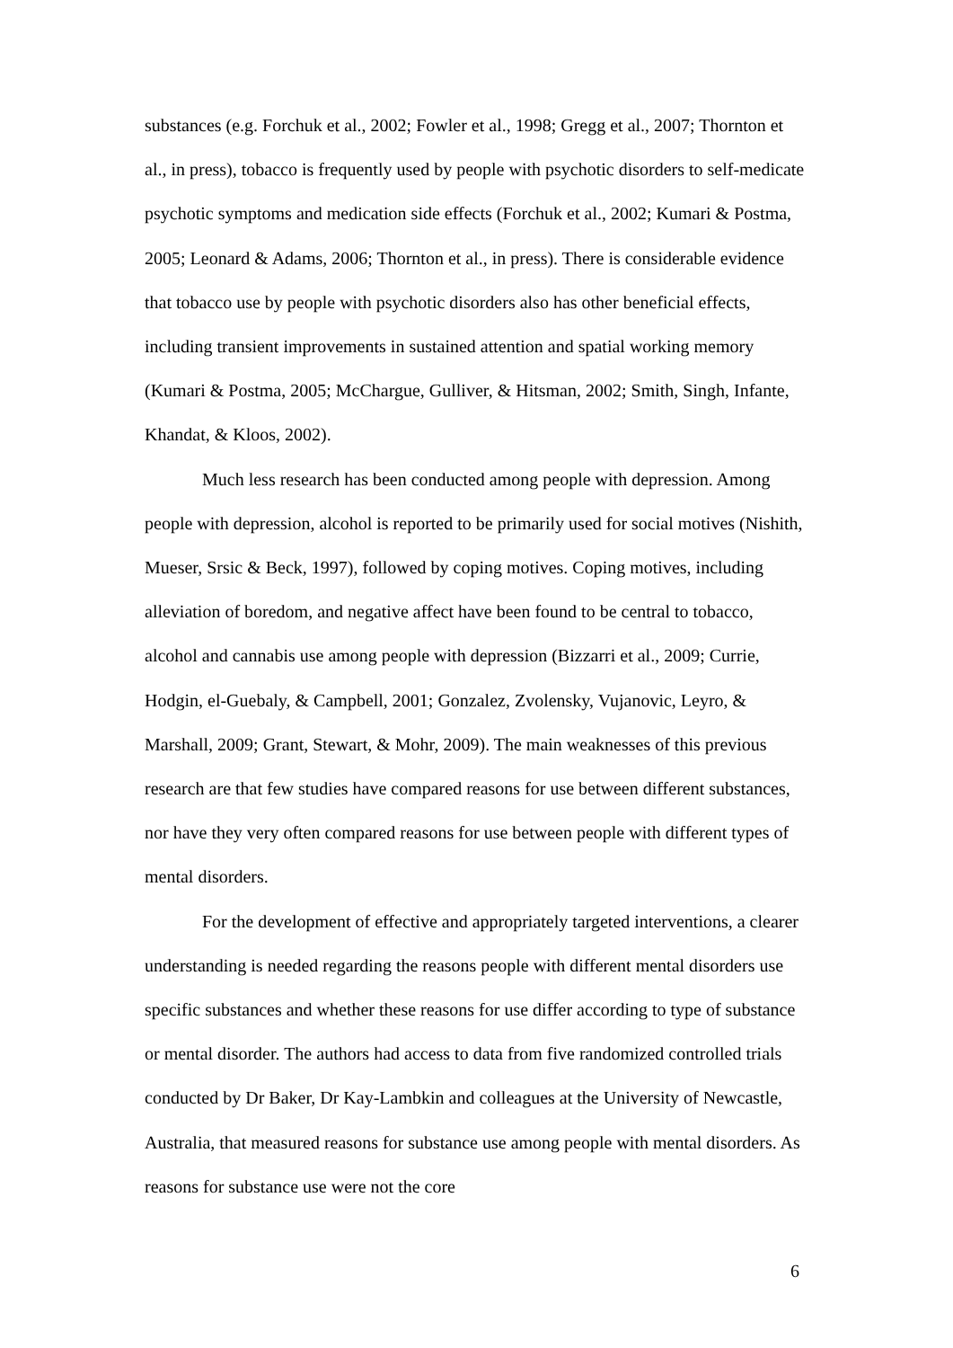substances (e.g. Forchuk et al., 2002; Fowler et al., 1998; Gregg et al., 2007; Thornton et al., in press), tobacco is frequently used by people with psychotic disorders to self-medicate psychotic symptoms and medication side effects (Forchuk et al., 2002; Kumari & Postma, 2005; Leonard & Adams, 2006; Thornton et al., in press). There is considerable evidence that tobacco use by people with psychotic disorders also has other beneficial effects, including transient improvements in sustained attention and spatial working memory (Kumari & Postma, 2005; McChargue, Gulliver, & Hitsman, 2002; Smith, Singh, Infante, Khandat, & Kloos, 2002).
Much less research has been conducted among people with depression. Among people with depression, alcohol is reported to be primarily used for social motives (Nishith, Mueser, Srsic & Beck, 1997), followed by coping motives. Coping motives, including alleviation of boredom, and negative affect have been found to be central to tobacco, alcohol and cannabis use among people with depression (Bizzarri et al., 2009; Currie, Hodgin, el-Guebaly, & Campbell, 2001; Gonzalez, Zvolensky, Vujanovic, Leyro, & Marshall, 2009; Grant, Stewart, & Mohr, 2009). The main weaknesses of this previous research are that few studies have compared reasons for use between different substances, nor have they very often compared reasons for use between people with different types of mental disorders.
For the development of effective and appropriately targeted interventions, a clearer understanding is needed regarding the reasons people with different mental disorders use specific substances and whether these reasons for use differ according to type of substance or mental disorder. The authors had access to data from five randomized controlled trials conducted by Dr Baker, Dr Kay-Lambkin and colleagues at the University of Newcastle, Australia, that measured reasons for substance use among people with mental disorders. As reasons for substance use were not the core
6